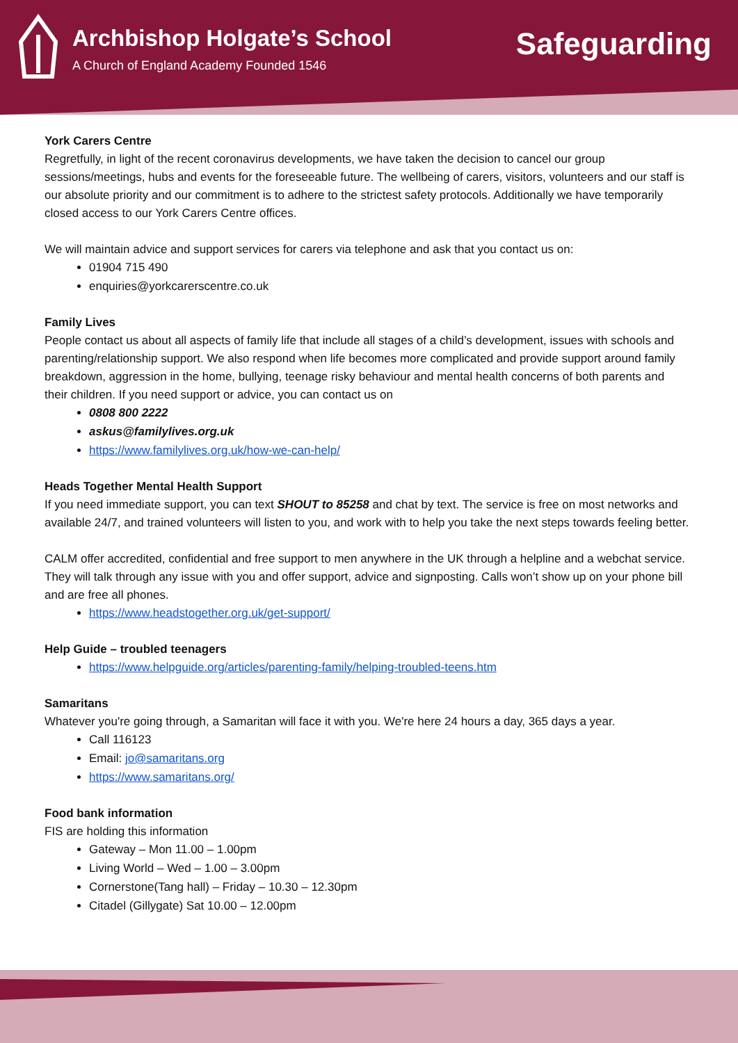Archbishop Holgate’s School
A Church of England Academy Founded 1546
Safeguarding
York Carers Centre
Regretfully, in light of the recent coronavirus developments, we have taken the decision to cancel our group sessions/meetings, hubs and events for the foreseeable future. The wellbeing of carers, visitors, volunteers and our staff is our absolute priority and our commitment is to adhere to the strictest safety protocols. Additionally we have temporarily closed access to our York Carers Centre offices.
We will maintain advice and support services for carers via telephone and ask that you contact us on:
01904 715 490
enquiries@yorkcarerscentre.co.uk
Family Lives
People contact us about all aspects of family life that include all stages of a child’s development, issues with schools and parenting/relationship support. We also respond when life becomes more complicated and provide support around family breakdown, aggression in the home, bullying, teenage risky behaviour and mental health concerns of both parents and their children. If you need support or advice, you can contact us on
0808 800 2222
askus@familylives.org.uk
https://www.familylives.org.uk/how-we-can-help/
Heads Together Mental Health Support
If you need immediate support, you can text SHOUT to 85258 and chat by text. The service is free on most networks and available 24/7, and trained volunteers will listen to you, and work with to help you take the next steps towards feeling better.
CALM offer accredited, confidential and free support to men anywhere in the UK through a helpline and a webchat service. They will talk through any issue with you and offer support, advice and signposting. Calls won’t show up on your phone bill and are free all phones.
https://www.headstogether.org.uk/get-support/
Help Guide – troubled teenagers
https://www.helpguide.org/articles/parenting-family/helping-troubled-teens.htm
Samaritans
Whatever you're going through, a Samaritan will face it with you. We're here 24 hours a day, 365 days a year.
Call 116123
Email: jo@samaritans.org
https://www.samaritans.org/
Food bank information
FIS are holding this information
Gateway – Mon 11.00 – 1.00pm
Living World – Wed – 1.00 – 3.00pm
Cornerstone(Tang hall) – Friday – 10.30 – 12.30pm
Citadel (Gillygate) Sat 10.00 – 12.00pm